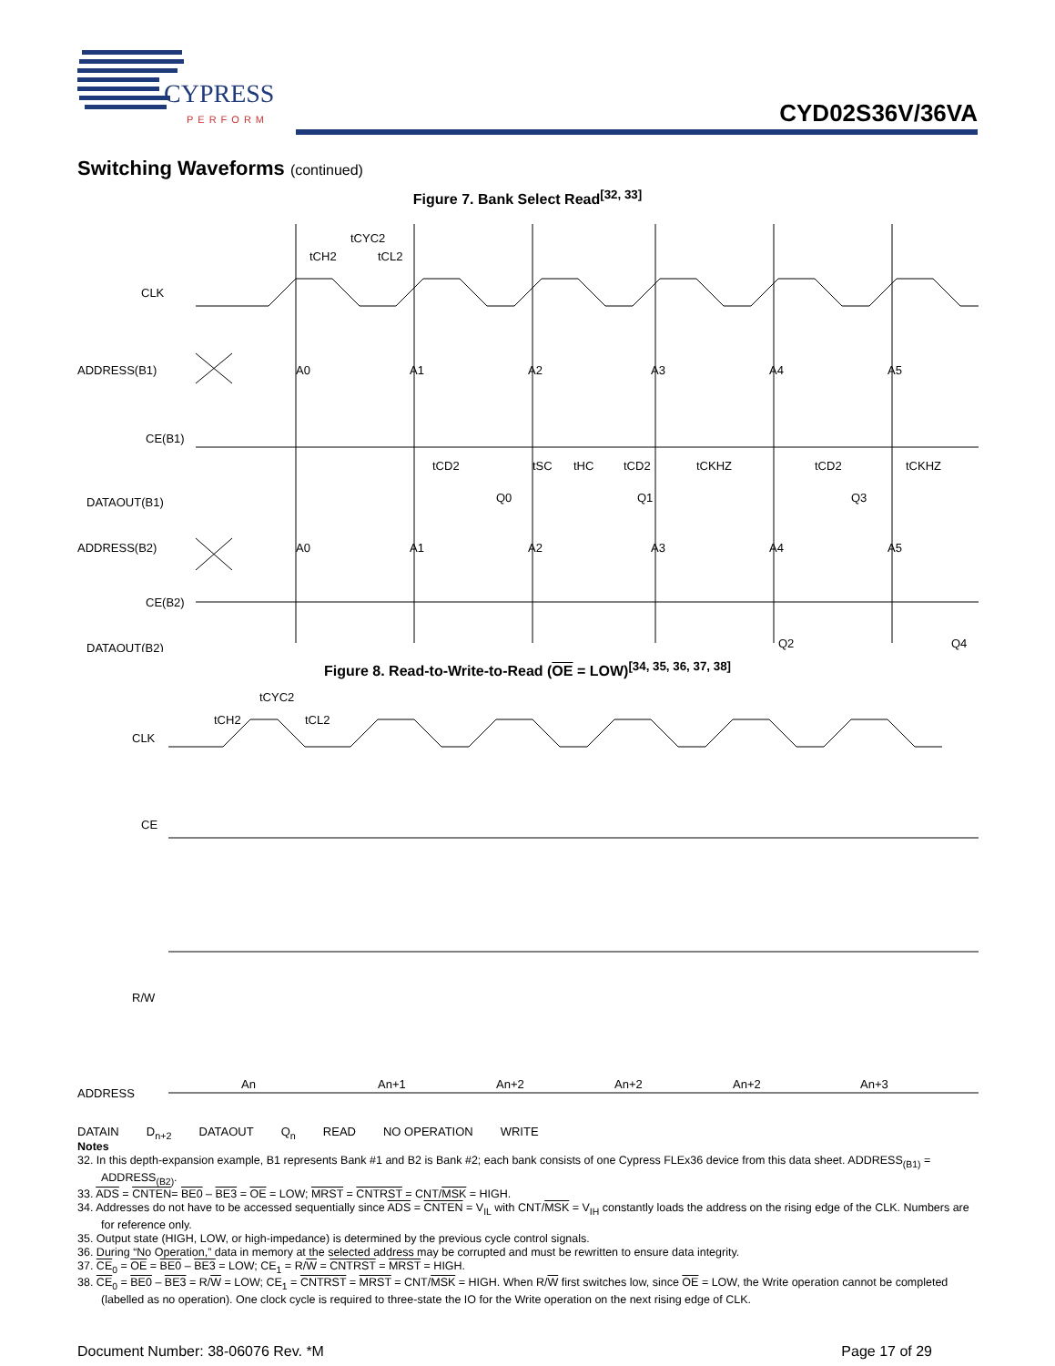CYPRESS
PERFORM
CYD02S36V/36VA
Switching Waveforms (continued)
Figure 7. Bank Select Read<sup>[32, 33]</sup>
CLK
ADDRESS(B1)
CE(B1)
DATAOUT(B1)
ADDRESS(B2)
CE(B2)
DATAOUT(B2)
tCYC2
tCH2
tCL2
A0
A1
A2
A3
A4
A5
Q0
Q1
Q3
A0
A1
A2
A3
A4
A5
Q2
Q4
tCD2
tSC
tHC
tCD2
tCKHZ
tCD2
tCKHZ
Figure 8. Read-to-Write-to-Read (OE = LOW)<sup>[34, 35, 36, 37, 38]</sup>
CLK
CE
R/W
ADDRESS
tCYC2
tCH2
tCL2
An
An+1
An+2
An+2
An+2
An+3
DATAIN D<sub>n+2</sub> DATAOUT Q<sub>n</sub> READ NO OPERATION WRITE
Notes
32. In this depth-expansion example, B1 represents Bank #1 and B2 is Bank #2; each bank consists of one Cypress FLEx36 device from this data sheet. ADDRESS<sub>(B1)</sub> = ADDRESS<sub>(B2)</sub>.
33. ADS = CNTEN= BE0 – BE3 = OE = LOW; MRST = CNTRST = CNT/MSK = HIGH.
34. Addresses do not have to be accessed sequentially since ADS = CNTEN = V<sub>IL</sub> with CNT/MSK = V<sub>IH</sub> constantly loads the address on the rising edge of the CLK. Numbers are for reference only.
35. Output state (HIGH, LOW, or high-impedance) is determined by the previous cycle control signals.
36. During “No Operation,” data in memory at the selected address may be corrupted and must be rewritten to ensure data integrity.
37. CE<sub>0</sub> = OE = BE0 – BE3 = LOW; CE<sub>1</sub> = R/W = CNTRST = MRST = HIGH.
38. CE<sub>0</sub> = BE0 – BE3 = R/W = LOW; CE<sub>1</sub> = CNTRST = MRST = CNT/MSK = HIGH. When R/W first switches low, since OE = LOW, the Write operation cannot be completed (labelled as no operation). One clock cycle is required to three-state the IO for the Write operation on the next rising edge of CLK.
Document Number: 38-06076 Rev. *M
Page 17 of 29